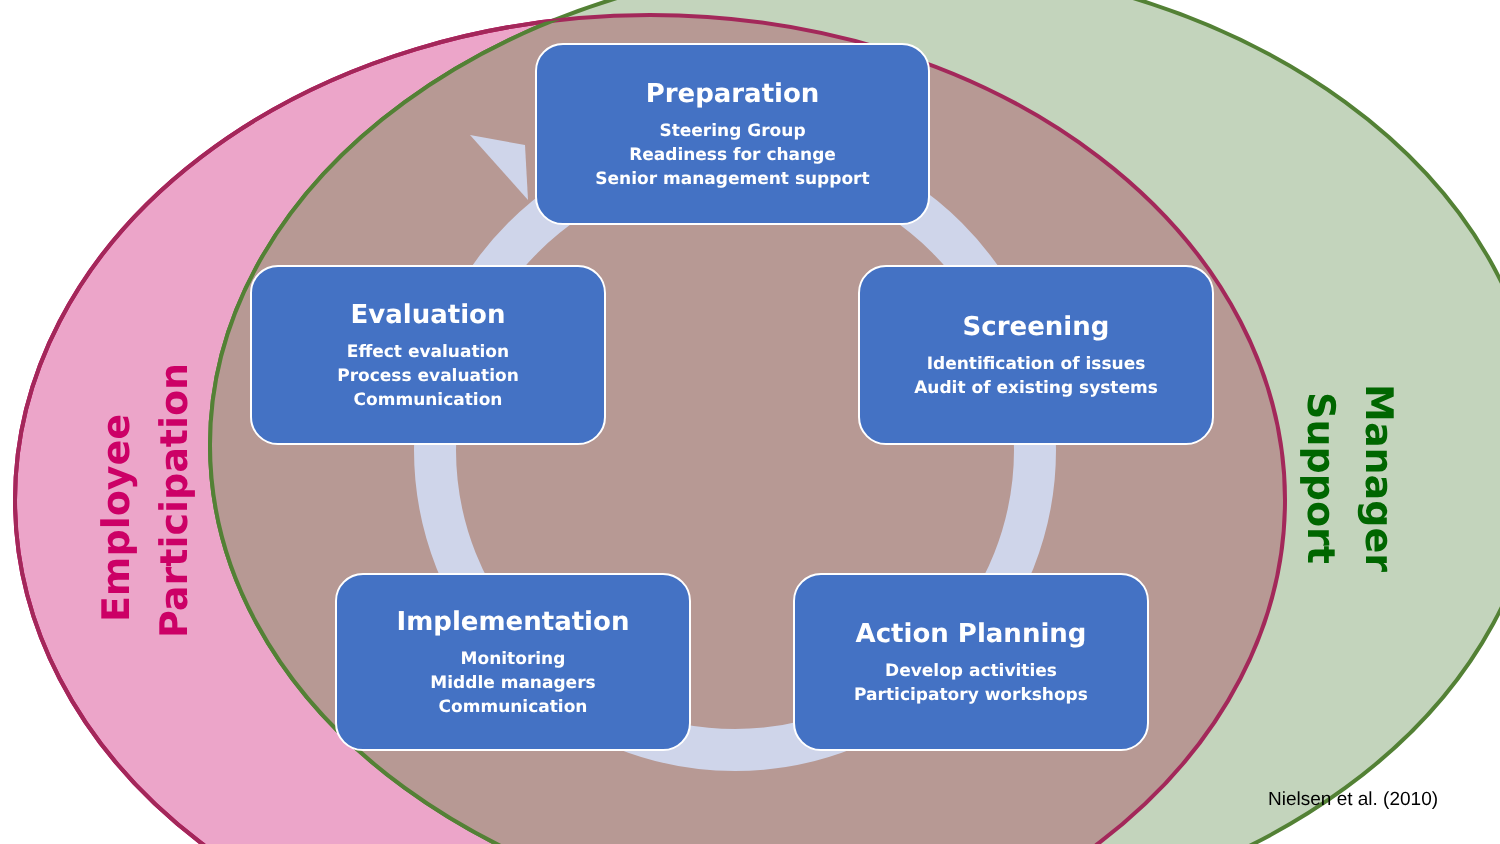Employee
Participation
Manager
Support
Preparation
Steering Group
Readiness for change
Senior management support
Evaluation
Effect evaluation
Process evaluation
Communication
Screening
Identification of issues
Audit of existing systems
Implementation
Monitoring
Middle managers
Communication
Action Planning
Develop activities
Participatory workshops
Nielsen et al. (2010)